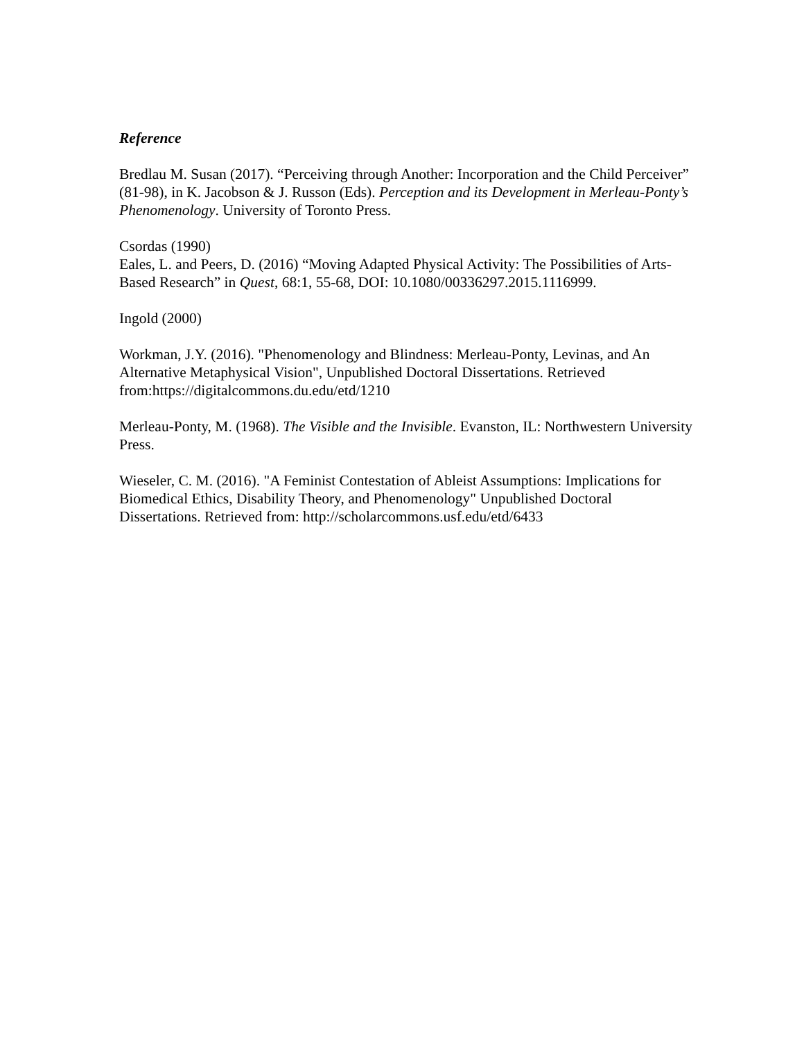Reference
Bredlau M. Susan (2017). “Perceiving through Another: Incorporation and the Child Perceiver” (81-98), in K. Jacobson & J. Russon (Eds). Perception and its Development in Merleau-Ponty’s Phenomenology. University of Toronto Press.
Csordas (1990)
Eales, L. and Peers, D. (2016) “Moving Adapted Physical Activity: The Possibilities of Arts-Based Research” in Quest, 68:1, 55-68, DOI: 10.1080/00336297.2015.1116999.
Ingold (2000)
Workman, J.Y. (2016). "Phenomenology and Blindness: Merleau-Ponty, Levinas, and An Alternative Metaphysical Vision", Unpublished Doctoral Dissertations. Retrieved from:https://digitalcommons.du.edu/etd/1210
Merleau-Ponty, M. (1968). The Visible and the Invisible. Evanston, IL: Northwestern University Press.
Wieseler, C. M. (2016). "A Feminist Contestation of Ableist Assumptions: Implications for Biomedical Ethics, Disability Theory, and Phenomenology" Unpublished Doctoral Dissertations. Retrieved from: http://scholarcommons.usf.edu/etd/6433